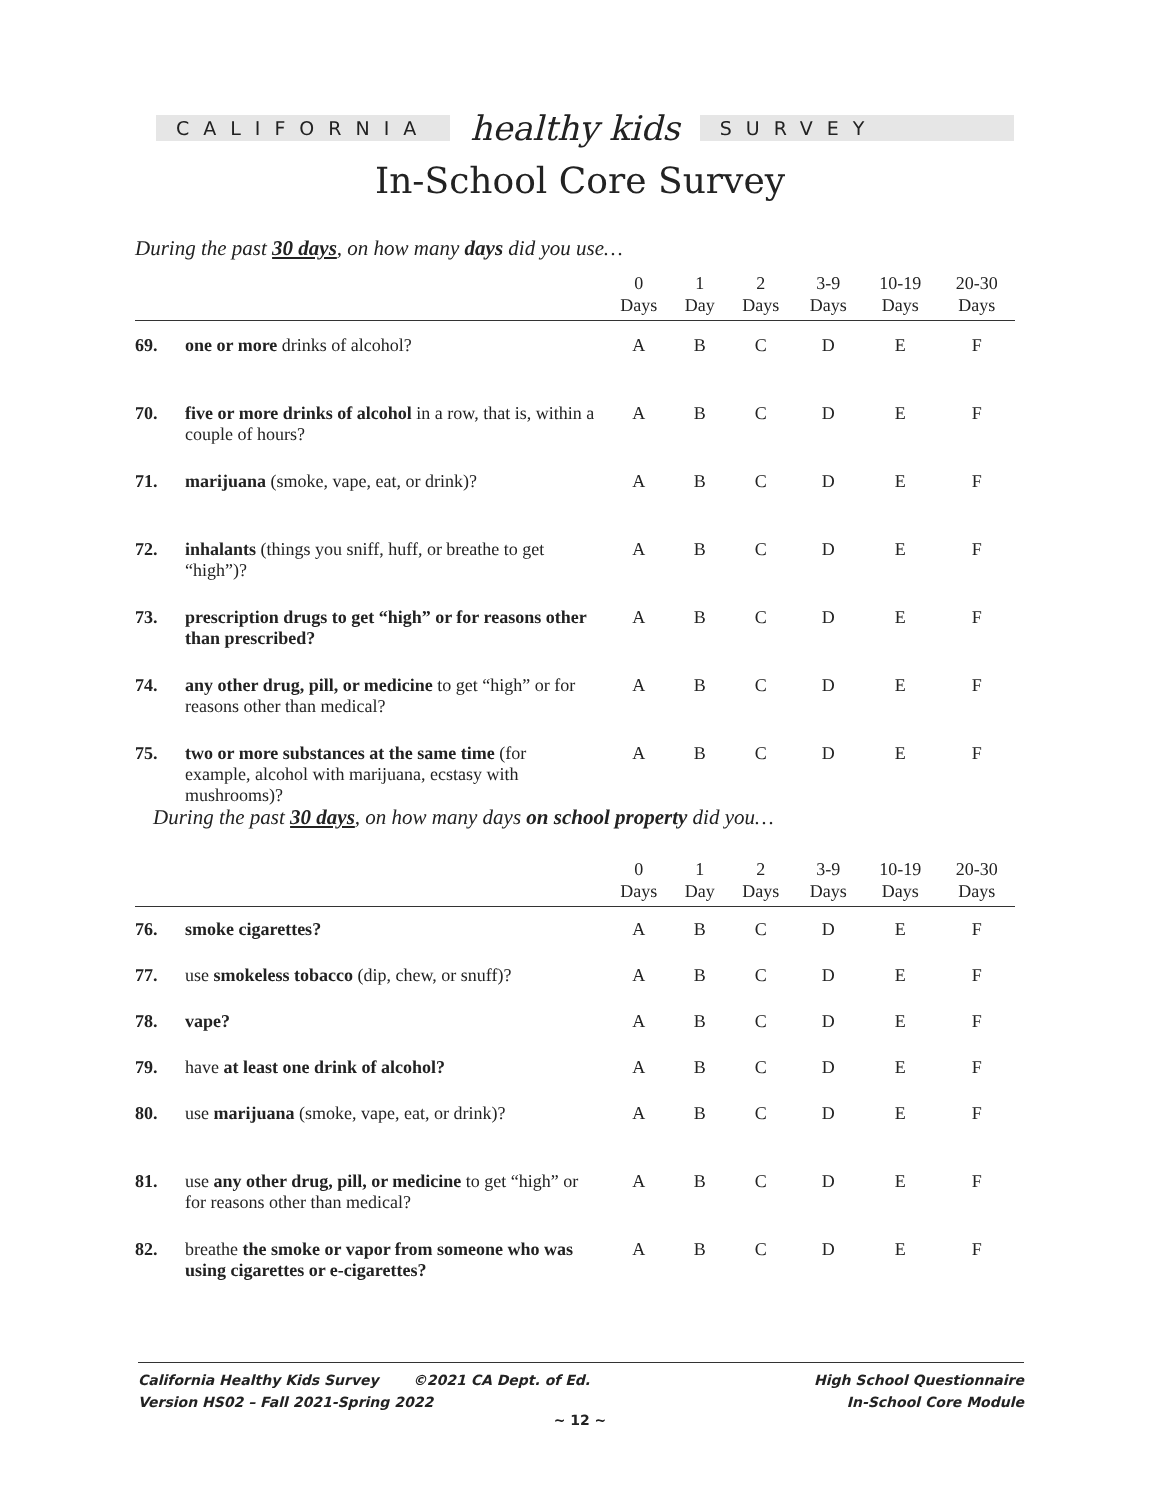CALIFORNIA
healthy kids
SURVEY
In-School Core Survey
During the past 30 days, on how many days did you use…
| | | 0 Days | 1 Day | 2 Days | 3-9 Days | 10-19 Days | 20-30 Days |
| --- | --- | --- | --- | --- | --- | --- | --- |
| 69. | one or more drinks of alcohol? | A | B | C | D | E | F |
| 70. | five or more drinks of alcohol in a row, that is, within a couple of hours? | A | B | C | D | E | F |
| 71. | marijuana (smoke, vape, eat, or drink)? | A | B | C | D | E | F |
| 72. | inhalants (things you sniff, huff, or breathe to get “high”)? | A | B | C | D | E | F |
| 73. | prescription drugs to get “high” or for reasons other than prescribed? | A | B | C | D | E | F |
| 74. | any other drug, pill, or medicine to get “high” or for reasons other than medical? | A | B | C | D | E | F |
| 75. | two or more substances at the same time (for example, alcohol with marijuana, ecstasy with mushrooms)? | A | B | C | D | E | F |
During the past 30 days, on how many days on school property did you…
| | | 0 Days | 1 Day | 2 Days | 3-9 Days | 10-19 Days | 20-30 Days |
| --- | --- | --- | --- | --- | --- | --- | --- |
| 76. | smoke cigarettes? | A | B | C | D | E | F |
| 77. | use smokeless tobacco (dip, chew, or snuff)? | A | B | C | D | E | F |
| 78. | vape? | A | B | C | D | E | F |
| 79. | have at least one drink of alcohol? | A | B | C | D | E | F |
| 80. | use marijuana (smoke, vape, eat, or drink)? | A | B | C | D | E | F |
| 81. | use any other drug, pill, or medicine to get “high” or for reasons other than medical? | A | B | C | D | E | F |
| 82. | breathe the smoke or vapor from someone who was using cigarettes or e-cigarettes? | A | B | C | D | E | F |
California Healthy Kids Survey ©2021 CA Dept. of Ed.
Version HS02 – Fall 2021-Spring 2022
High School Questionnaire
In-School Core Module
~ 12 ~